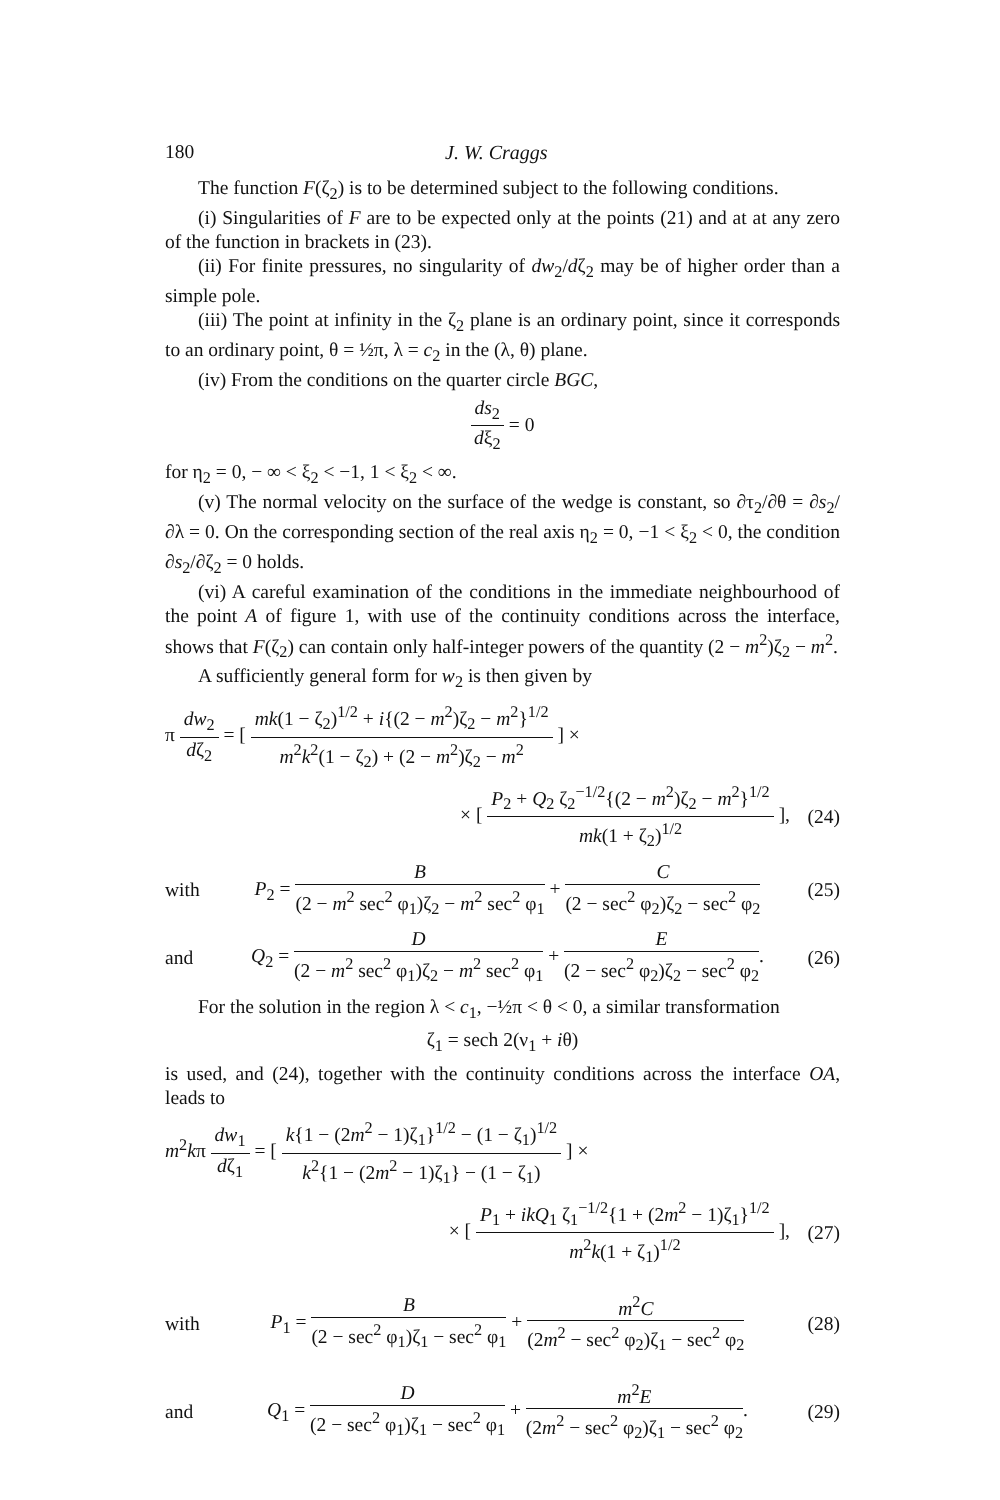180 J. W. Craggs
The function F(ζ<sub>2</sub>) is to be determined subject to the following conditions.
(i) Singularities of F are to be expected only at the points (21) and at at any zero of the function in brackets in (23).
(ii) For finite pressures, no singularity of dw<sub>2</sub>/dζ<sub>2</sub> may be of higher order than a simple pole.
(iii) The point at infinity in the ζ<sub>2</sub> plane is an ordinary point, since it corresponds to an ordinary point, θ = ½π, λ = c<sub>2</sub> in the (λ, θ) plane.
(iv) From the conditions on the quarter circle BGC,
ds<sub>2</sub> dξ<sub>2</sub> = 0
for η<sub>2</sub> = 0, − ∞ < ξ<sub>2</sub> < −1, 1 < ξ<sub>2</sub> < ∞.
(v) The normal velocity on the surface of the wedge is constant, so ∂τ<sub>2</sub>/∂θ = ∂s<sub>2</sub>/∂λ = 0. On the corresponding section of the real axis η<sub>2</sub> = 0, −1 < ξ<sub>2</sub> < 0, the condition ∂s<sub>2</sub>/∂ζ<sub>2</sub> = 0 holds.
(vi) A careful examination of the conditions in the immediate neighbourhood of the point A of figure 1, with use of the continuity conditions across the interface, shows that F(ζ<sub>2</sub>) can contain only half-integer powers of the quantity (2 − m<sup>2</sup>)ζ<sub>2</sub> − m<sup>2</sup>.
A sufficiently general form for w<sub>2</sub> is then given by
π dw<sub>2</sub> dζ<sub>2</sub> = [ mk(1 − ζ<sub>2</sub>)<sup>1/2</sup> + i{(2 − m<sup>2</sup>)ζ<sub>2</sub> − m<sup>2</sup>}<sup>1/2</sup> m<sup>2</sup>k<sup>2</sup>(1 − ζ<sub>2</sub>) + (2 − m<sup>2</sup>)ζ<sub>2</sub> − m<sup>2</sup> ] ×
× [ P<sub>2</sub> + Q<sub>2</sub> ζ<sub>2</sub><sup>−1/2</sup>{(2 − m<sup>2</sup>)ζ<sub>2</sub> − m<sup>2</sup>}<sup>1/2</sup> mk(1 + ζ<sub>2</sub>)<sup>1/2</sup> ], (24)
with P<sub>2</sub> = B (2 − m<sup>2</sup> sec<sup>2</sup> φ<sub>1</sub>)ζ<sub>2</sub> − m<sup>2</sup> sec<sup>2</sup> φ<sub>1</sub> + C (2 − sec<sup>2</sup> φ<sub>2</sub>)ζ<sub>2</sub> − sec<sup>2</sup> φ<sub>2</sub> (25)
and Q<sub>2</sub> = D (2 − m<sup>2</sup> sec<sup>2</sup> φ<sub>1</sub>)ζ<sub>2</sub> − m<sup>2</sup> sec<sup>2</sup> φ<sub>1</sub> + E (2 − sec<sup>2</sup> φ<sub>2</sub>)ζ<sub>2</sub> − sec<sup>2</sup> φ<sub>2</sub>. (26)
For the solution in the region λ < c<sub>1</sub>, −½π < θ < 0, a similar transformation
ζ<sub>1</sub> = sech 2(ν<sub>1</sub> + iθ)
is used, and (24), together with the continuity conditions across the interface OA, leads to
m<sup>2</sup>kπ dw<sub>1</sub> dζ<sub>1</sub> = [ k{1 − (2m<sup>2</sup> − 1)ζ<sub>1</sub>}<sup>1/2</sup> − (1 − ζ<sub>1</sub>)<sup>1/2</sup> k<sup>2</sup>{1 − (2m<sup>2</sup> − 1)ζ<sub>1</sub>} − (1 − ζ<sub>1</sub>) ] ×
× [ P<sub>1</sub> + ikQ<sub>1</sub> ζ<sub>1</sub><sup>−1/2</sup>{1 + (2m<sup>2</sup> − 1)ζ<sub>1</sub>}<sup>1/2</sup> m<sup>2</sup>k(1 + ζ<sub>1</sub>)<sup>1/2</sup> ], (27)
with P<sub>1</sub> = B (2 − sec<sup>2</sup> φ<sub>1</sub>)ζ<sub>1</sub> − sec<sup>2</sup> φ<sub>1</sub> + m<sup>2</sup>C (2m<sup>2</sup> − sec<sup>2</sup> φ<sub>2</sub>)ζ<sub>1</sub> − sec<sup>2</sup> φ<sub>2</sub> (28)
and Q<sub>1</sub> = D (2 − sec<sup>2</sup> φ<sub>1</sub>)ζ<sub>1</sub> − sec<sup>2</sup> φ<sub>1</sub> + m<sup>2</sup>E (2m<sup>2</sup> − sec<sup>2</sup> φ<sub>2</sub>)ζ<sub>1</sub> − sec<sup>2</sup> φ<sub>2</sub>. (29)